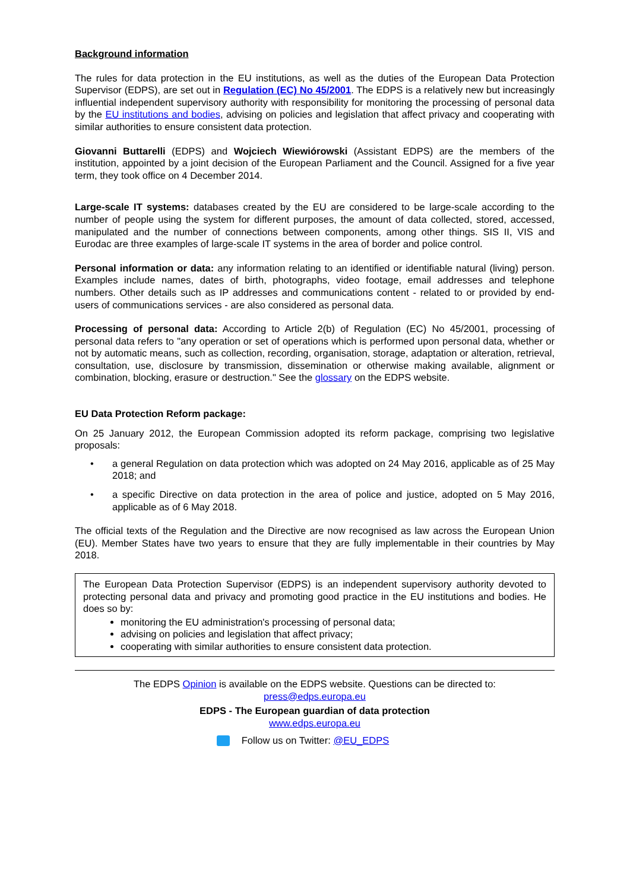Background information
The rules for data protection in the EU institutions, as well as the duties of the European Data Protection Supervisor (EDPS), are set out in Regulation (EC) No 45/2001. The EDPS is a relatively new but increasingly influential independent supervisory authority with responsibility for monitoring the processing of personal data by the EU institutions and bodies, advising on policies and legislation that affect privacy and cooperating with similar authorities to ensure consistent data protection.
Giovanni Buttarelli (EDPS) and Wojciech Wiewiórowski (Assistant EDPS) are the members of the institution, appointed by a joint decision of the European Parliament and the Council. Assigned for a five year term, they took office on 4 December 2014.
Large-scale IT systems: databases created by the EU are considered to be large-scale according to the number of people using the system for different purposes, the amount of data collected, stored, accessed, manipulated and the number of connections between components, among other things. SIS II, VIS and Eurodac are three examples of large-scale IT systems in the area of border and police control.
Personal information or data: any information relating to an identified or identifiable natural (living) person. Examples include names, dates of birth, photographs, video footage, email addresses and telephone numbers. Other details such as IP addresses and communications content - related to or provided by end-users of communications services - are also considered as personal data.
Processing of personal data: According to Article 2(b) of Regulation (EC) No 45/2001, processing of personal data refers to "any operation or set of operations which is performed upon personal data, whether or not by automatic means, such as collection, recording, organisation, storage, adaptation or alteration, retrieval, consultation, use, disclosure by transmission, dissemination or otherwise making available, alignment or combination, blocking, erasure or destruction." See the glossary on the EDPS website.
EU Data Protection Reform package:
On 25 January 2012, the European Commission adopted its reform package, comprising two legislative proposals:
• a general Regulation on data protection which was adopted on 24 May 2016, applicable as of 25 May 2018; and
• a specific Directive on data protection in the area of police and justice, adopted on 5 May 2016, applicable as of 6 May 2018.
The official texts of the Regulation and the Directive are now recognised as law across the European Union (EU). Member States have two years to ensure that they are fully implementable in their countries by May 2018.
The European Data Protection Supervisor (EDPS) is an independent supervisory authority devoted to protecting personal data and privacy and promoting good practice in the EU institutions and bodies. He does so by:
monitoring the EU administration's processing of personal data;
advising on policies and legislation that affect privacy;
cooperating with similar authorities to ensure consistent data protection.
The EDPS Opinion is available on the EDPS website. Questions can be directed to:
press@edps.europa.eu
EDPS - The European guardian of data protection
www.edps.europa.eu
Follow us on Twitter: @EU_EDPS